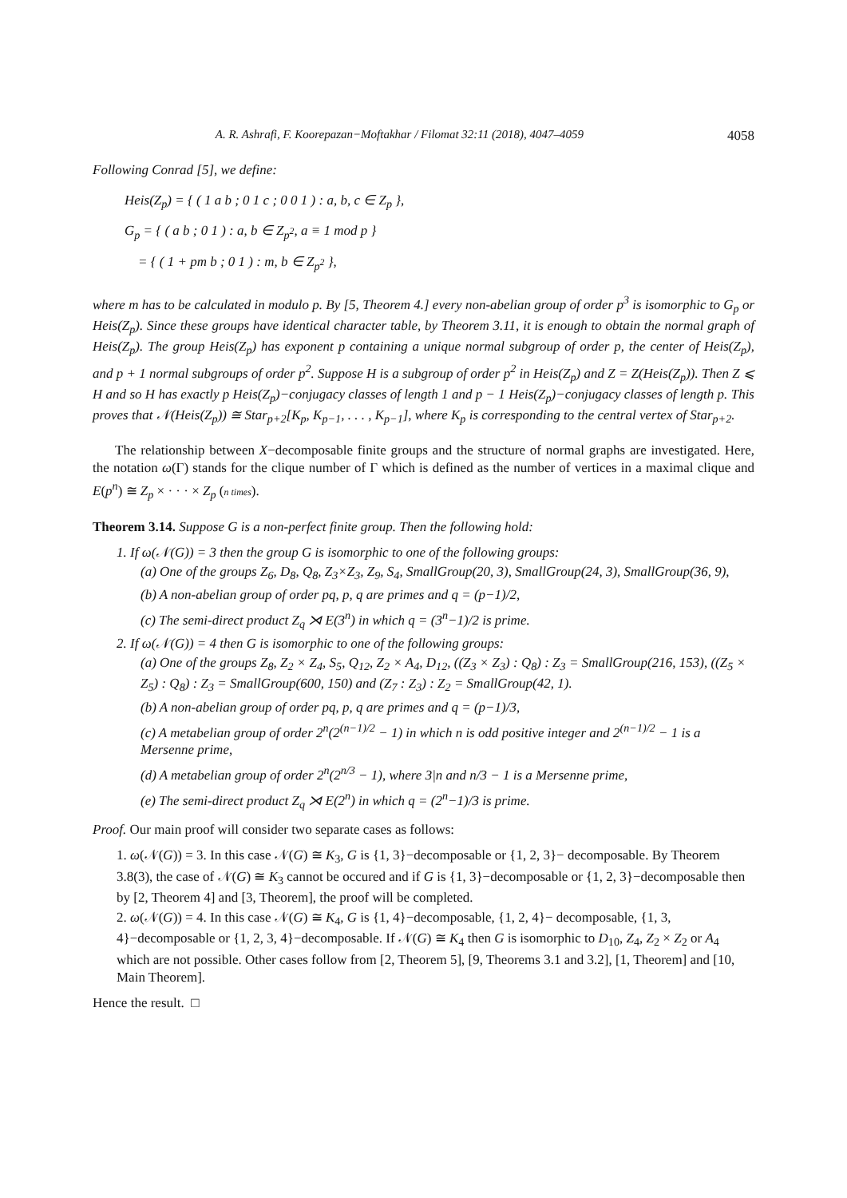A. R. Ashrafi, F. Koorepazan−Moftakhar / Filomat 32:11 (2018), 4047–4059 4058
Following Conrad [5], we define:
Heis(Z<sub>p</sub>) = { ( 1 a b ; 0 1 c ; 0 0 1 ) : a, b, c ∈ Z<sub>p</sub> },
G<sub>p</sub> = { ( a b ; 0 1 ) : a, b ∈ Z<sub>p<sup>2</sup></sub>, a ≡ 1 mod p }
= { ( 1 + pm b ; 0 1 ) : m, b ∈ Z<sub>p<sup>2</sup></sub> },
where m has to be calculated in modulo p. By [5, Theorem 4.] every non-abelian group of order p<sup>3</sup> is isomorphic to G<sub>p</sub> or Heis(Z<sub>p</sub>). Since these groups have identical character table, by Theorem 3.11, it is enough to obtain the normal graph of Heis(Z<sub>p</sub>). The group Heis(Z<sub>p</sub>) has exponent p containing a unique normal subgroup of order p, the center of Heis(Z<sub>p</sub>), and p + 1 normal subgroups of order p<sup>2</sup>. Suppose H is a subgroup of order p<sup>2</sup> in Heis(Z<sub>p</sub>) and Z = Z(Heis(Z<sub>p</sub>)). Then Z ⩽ H and so H has exactly p Heis(Z<sub>p</sub>)−conjugacy classes of length 1 and p − 1 Heis(Z<sub>p</sub>)−conjugacy classes of length p. This proves that 𝒩(Heis(Z<sub>p</sub>)) ≅ Star<sub>p+2</sub>[K<sub>p</sub>, K<sub>p−1</sub>, . . . , K<sub>p−1</sub>], where K<sub>p</sub> is corresponding to the central vertex of Star<sub>p+2</sub>.
The relationship between X−decomposable finite groups and the structure of normal graphs are investigated. Here, the notation ω(Γ) stands for the clique number of Γ which is defined as the number of vertices in a maximal clique and E(p<sup>n</sup>) ≅ Z<sub>p</sub> × · · · × Z<sub>p</sub> (n times).
Theorem 3.14. Suppose G is a non-perfect finite group. Then the following hold:
1. If ω(𝒩(G)) = 3 then the group G is isomorphic to one of the following groups:
(a) One of the groups Z<sub>6</sub>, D<sub>8</sub>, Q<sub>8</sub>, Z<sub>3</sub>×Z<sub>3</sub>, Z<sub>9</sub>, S<sub>4</sub>, SmallGroup(20, 3), SmallGroup(24, 3), SmallGroup(36, 9),
(b) A non-abelian group of order pq, p, q are primes and q = (p−1)/2,
(c) The semi-direct product Z<sub>q</sub> ⋊ E(3<sup>n</sup>) in which q = (3<sup>n</sup>−1)/2 is prime.
2. If ω(𝒩(G)) = 4 then G is isomorphic to one of the following groups:
(a) One of the groups Z<sub>8</sub>, Z<sub>2</sub> × Z<sub>4</sub>, S<sub>5</sub>, Q<sub>12</sub>, Z<sub>2</sub> × A<sub>4</sub>, D<sub>12</sub>, ((Z<sub>3</sub> × Z<sub>3</sub>) : Q<sub>8</sub>) : Z<sub>3</sub> = SmallGroup(216, 153), ((Z<sub>5</sub> × Z<sub>5</sub>) : Q<sub>8</sub>) : Z<sub>3</sub> = SmallGroup(600, 150) and (Z<sub>7</sub> : Z<sub>3</sub>) : Z<sub>2</sub> = SmallGroup(42, 1).
(b) A non-abelian group of order pq, p, q are primes and q = (p−1)/3,
(c) A metabelian group of order 2<sup>n</sup>(2<sup>(n−1)/2</sup> − 1) in which n is odd positive integer and 2<sup>(n−1)/2</sup> − 1 is a Mersenne prime,
(d) A metabelian group of order 2<sup>n</sup>(2<sup>n/3</sup> − 1), where 3|n and n/3 − 1 is a Mersenne prime,
(e) The semi-direct product Z<sub>q</sub> ⋊ E(2<sup>n</sup>) in which q = (2<sup>n</sup>−1)/3 is prime.
Proof. Our main proof will consider two separate cases as follows:
1. ω(𝒩(G)) = 3. In this case 𝒩(G) ≅ K<sub>3</sub>, G is {1, 3}−decomposable or {1, 2, 3}− decomposable. By Theorem 3.8(3), the case of 𝒩(G) ≅ K<sub>3</sub> cannot be occured and if G is {1, 3}−decomposable or {1, 2, 3}−decomposable then by [2, Theorem 4] and [3, Theorem], the proof will be completed.
2. ω(𝒩(G)) = 4. In this case 𝒩(G) ≅ K<sub>4</sub>, G is {1, 4}−decomposable, {1, 2, 4}− decomposable, {1, 3, 4}−decomposable or {1, 2, 3, 4}−decomposable. If 𝒩(G) ≅ K<sub>4</sub> then G is isomorphic to D<sub>10</sub>, Z<sub>4</sub>, Z<sub>2</sub> × Z<sub>2</sub> or A<sub>4</sub> which are not possible. Other cases follow from [2, Theorem 5], [9, Theorems 3.1 and 3.2], [1, Theorem] and [10, Main Theorem].
Hence the result. □